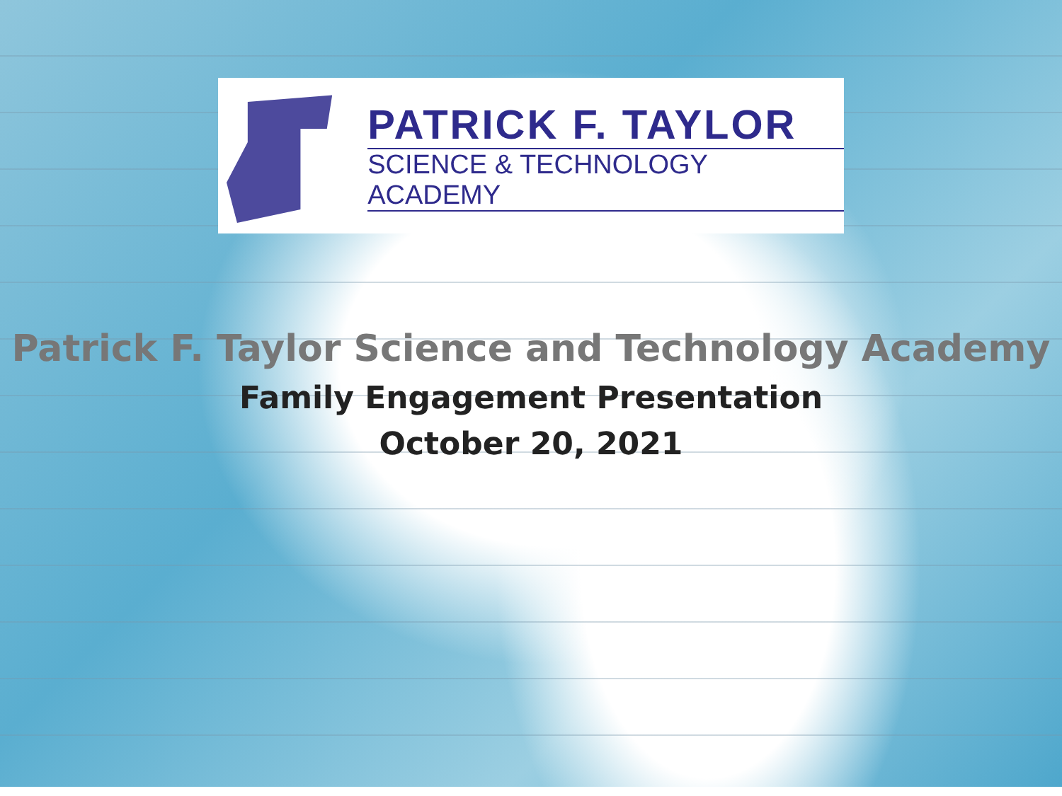PATRICK F. TAYLOR
SCIENCE & TECHNOLOGY ACADEMY
Patrick F. Taylor Science and Technology Academy
Family Engagement Presentation
October 20, 2021